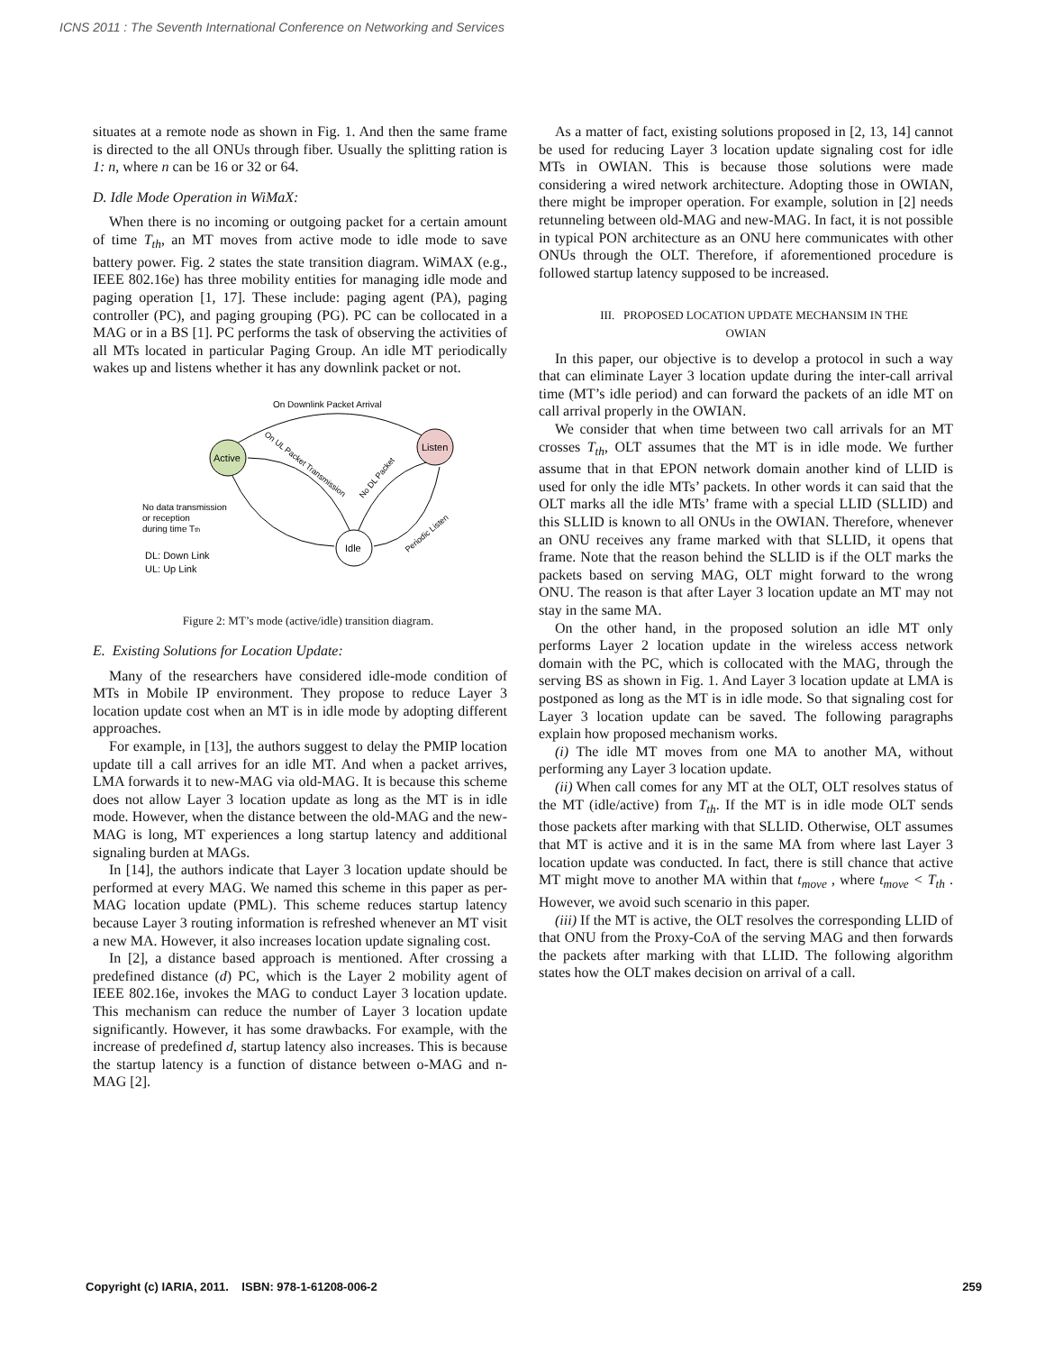ICNS 2011 : The Seventh International Conference on Networking and Services
situates at a remote node as shown in Fig. 1. And then the same frame is directed to the all ONUs through fiber. Usually the splitting ration is 1: n, where n can be 16 or 32 or 64.
D. Idle Mode Operation in WiMaX:
When there is no incoming or outgoing packet for a certain amount of time T<sub>th</sub>, an MT moves from active mode to idle mode to save battery power. Fig. 2 states the state transition diagram. WiMAX (e.g., IEEE 802.16e) has three mobility entities for managing idle mode and paging operation [1, 17]. These include: paging agent (PA), paging controller (PC), and paging grouping (PG). PC can be collocated in a MAG or in a BS [1]. PC performs the task of observing the activities of all MTs located in particular Paging Group. An idle MT periodically wakes up and listens whether it has any downlink packet or not.
On Downlink Packet Arrival
Active
Listen
Idle
On UL Packet Transmission
No DL Packet
Periodic Listen
No data transmission
or reception
during time Tth
DL: Down Link
UL: Up Link
Figure 2: MT’s mode (active/idle) transition diagram.
E. Existing Solutions for Location Update:
Many of the researchers have considered idle-mode condition of MTs in Mobile IP environment. They propose to reduce Layer 3 location update cost when an MT is in idle mode by adopting different approaches.
For example, in [13], the authors suggest to delay the PMIP location update till a call arrives for an idle MT. And when a packet arrives, LMA forwards it to new-MAG via old-MAG. It is because this scheme does not allow Layer 3 location update as long as the MT is in idle mode. However, when the distance between the old-MAG and the new-MAG is long, MT experiences a long startup latency and additional signaling burden at MAGs.
In [14], the authors indicate that Layer 3 location update should be performed at every MAG. We named this scheme in this paper as per-MAG location update (PML). This scheme reduces startup latency because Layer 3 routing information is refreshed whenever an MT visit a new MA. However, it also increases location update signaling cost.
In [2], a distance based approach is mentioned. After crossing a predefined distance (d) PC, which is the Layer 2 mobility agent of IEEE 802.16e, invokes the MAG to conduct Layer 3 location update. This mechanism can reduce the number of Layer 3 location update significantly. However, it has some drawbacks. For example, with the increase of predefined d, startup latency also increases. This is because the startup latency is a function of distance between o-MAG and n-MAG [2].
As a matter of fact, existing solutions proposed in [2, 13, 14] cannot be used for reducing Layer 3 location update signaling cost for idle MTs in OWIAN. This is because those solutions were made considering a wired network architecture. Adopting those in OWIAN, there might be improper operation. For example, solution in [2] needs retunneling between old-MAG and new-MAG. In fact, it is not possible in typical PON architecture as an ONU here communicates with other ONUs through the OLT. Therefore, if aforementioned procedure is followed startup latency supposed to be increased.
III. PROPOSED LOCATION UPDATE MECHANSIM IN THE
OWIAN
In this paper, our objective is to develop a protocol in such a way that can eliminate Layer 3 location update during the inter-call arrival time (MT’s idle period) and can forward the packets of an idle MT on call arrival properly in the OWIAN.
We consider that when time between two call arrivals for an MT crosses T<sub>th</sub>, OLT assumes that the MT is in idle mode. We further assume that in that EPON network domain another kind of LLID is used for only the idle MTs’ packets. In other words it can said that the OLT marks all the idle MTs’ frame with a special LLID (SLLID) and this SLLID is known to all ONUs in the OWIAN. Therefore, whenever an ONU receives any frame marked with that SLLID, it opens that frame. Note that the reason behind the SLLID is if the OLT marks the packets based on serving MAG, OLT might forward to the wrong ONU. The reason is that after Layer 3 location update an MT may not stay in the same MA.
On the other hand, in the proposed solution an idle MT only performs Layer 2 location update in the wireless access network domain with the PC, which is collocated with the MAG, through the serving BS as shown in Fig. 1. And Layer 3 location update at LMA is postponed as long as the MT is in idle mode. So that signaling cost for Layer 3 location update can be saved. The following paragraphs explain how proposed mechanism works.
(i) The idle MT moves from one MA to another MA, without performing any Layer 3 location update.
(ii) When call comes for any MT at the OLT, OLT resolves status of the MT (idle/active) from T<sub>th</sub>. If the MT is in idle mode OLT sends those packets after marking with that SLLID. Otherwise, OLT assumes that MT is active and it is in the same MA from where last Layer 3 location update was conducted. In fact, there is still chance that active MT might move to another MA within that t<sub>move</sub> , where t<sub>move</sub> < T<sub>th</sub> . However, we avoid such scenario in this paper.
(iii) If the MT is active, the OLT resolves the corresponding LLID of that ONU from the Proxy-CoA of the serving MAG and then forwards the packets after marking with that LLID. The following algorithm states how the OLT makes decision on arrival of a call.
Copyright (c) IARIA, 2011. ISBN: 978-1-61208-006-2 259